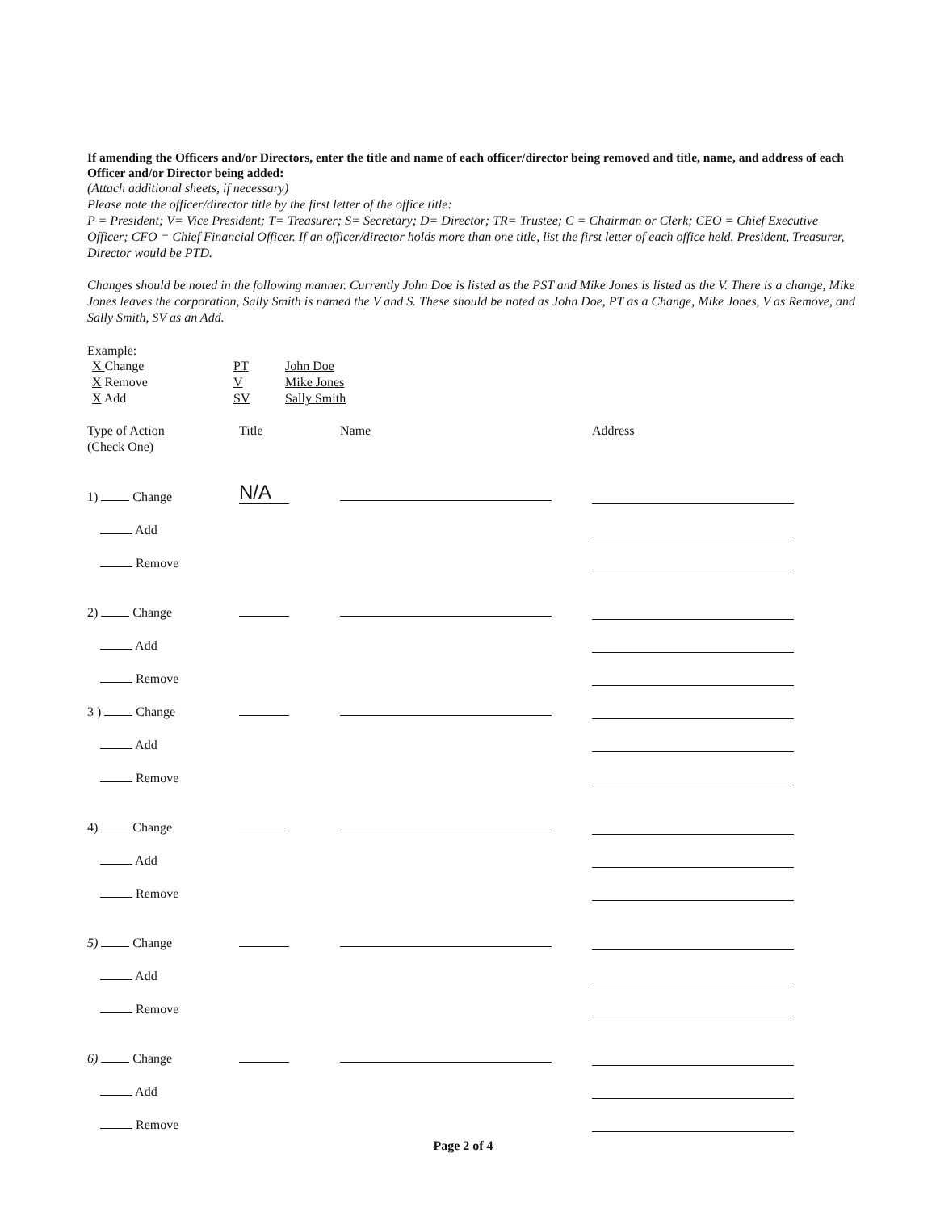If amending the Officers and/or Directors, enter the title and name of each officer/director being removed and title, name, and address of each Officer and/or Director being added:
(Attach additional sheets, if necessary)
Please note the officer/director title by the first letter of the office title:
P = President; V= Vice President; T= Treasurer; S= Secretary; D= Director; TR= Trustee; C = Chairman or Clerk; CEO = Chief Executive Officer; CFO = Chief Financial Officer. If an officer/director holds more than one title, list the first letter of each office held. President, Treasurer, Director would be PTD.
Changes should be noted in the following manner. Currently John Doe is listed as the PST and Mike Jones is listed as the V. There is a change, Mike Jones leaves the corporation, Sally Smith is named the V and S. These should be noted as John Doe, PT as a Change, Mike Jones, V as Remove, and Sally Smith, SV as an Add.
Example:
| X Change | PT | John Doe |
| X Remove | V | Mike Jones |
| X Add | SV | Sally Smith |
Type of Action
(Check One)
Title Name Address
1) Change
N/A
Add
Remove
2) Change
Add
Remove
3 ) Change
Add
Remove
4) Change
Add
Remove
5) Change
Add
Remove
6) Change
Add
Remove
Page 2 of 4